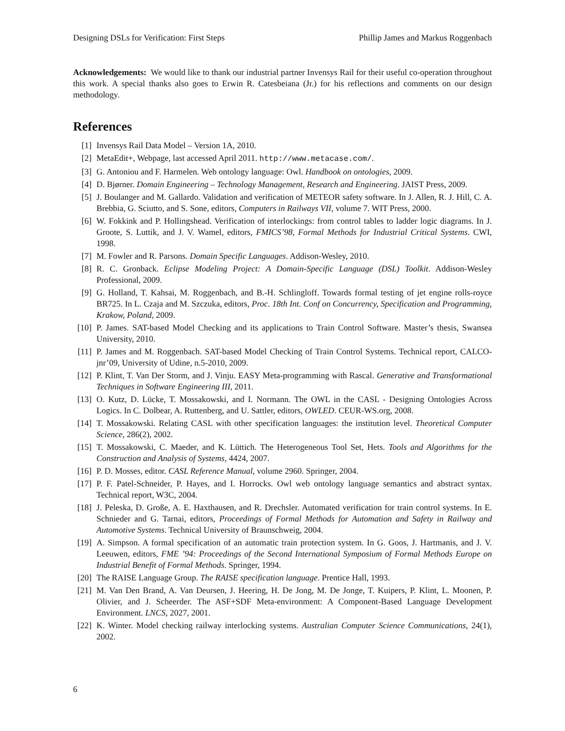Designing DSLs for Verification: First Steps Phillip James and Markus Roggenbach
Acknowledgements: We would like to thank our industrial partner Invensys Rail for their useful co-operation throughout this work. A special thanks also goes to Erwin R. Catesbeiana (Jr.) for his reflections and comments on our design methodology.
References
[1] Invensys Rail Data Model – Version 1A, 2010.
[2] MetaEdit+, Webpage, last accessed April 2011. http://www.metacase.com/.
[3] G. Antoniou and F. Harmelen. Web ontology language: Owl. Handbook on ontologies, 2009.
[4] D. Bjørner. Domain Engineering – Technology Management, Research and Engineering. JAIST Press, 2009.
[5] J. Boulanger and M. Gallardo. Validation and verification of METEOR safety software. In J. Allen, R. J. Hill, C. A. Brebbia, G. Sciutto, and S. Sone, editors, Computers in Railways VII, volume 7. WIT Press, 2000.
[6] W. Fokkink and P. Hollingshead. Verification of interlockings: from control tables to ladder logic diagrams. In J. Groote, S. Luttik, and J. V. Wamel, editors, FMICS’98, Formal Methods for Industrial Critical Systems. CWI, 1998.
[7] M. Fowler and R. Parsons. Domain Specific Languages. Addison-Wesley, 2010.
[8] R. C. Gronback. Eclipse Modeling Project: A Domain-Specific Language (DSL) Toolkit. Addison-Wesley Professional, 2009.
[9] G. Holland, T. Kahsai, M. Roggenbach, and B.-H. Schlingloff. Towards formal testing of jet engine rolls-royce BR725. In L. Czaja and M. Szczuka, editors, Proc. 18th Int. Conf on Concurrency, Specification and Programming, Krakow, Poland, 2009.
[10] P. James. SAT-based Model Checking and its applications to Train Control Software. Master’s thesis, Swansea University, 2010.
[11] P. James and M. Roggenbach. SAT-based Model Checking of Train Control Systems. Technical report, CALCO-jnr’09, University of Udine, n.5-2010, 2009.
[12] P. Klint, T. Van Der Storm, and J. Vinju. EASY Meta-programming with Rascal. Generative and Transformational Techniques in Software Engineering III, 2011.
[13] O. Kutz, D. Lücke, T. Mossakowski, and I. Normann. The OWL in the CASL - Designing Ontologies Across Logics. In C. Dolbear, A. Ruttenberg, and U. Sattler, editors, OWLED. CEUR-WS.org, 2008.
[14] T. Mossakowski. Relating CASL with other specification languages: the institution level. Theoretical Computer Science, 286(2), 2002.
[15] T. Mossakowski, C. Maeder, and K. Lüttich. The Heterogeneous Tool Set, Hets. Tools and Algorithms for the Construction and Analysis of Systems, 4424, 2007.
[16] P. D. Mosses, editor. CASL Reference Manual, volume 2960. Springer, 2004.
[17] P. F. Patel-Schneider, P. Hayes, and I. Horrocks. Owl web ontology language semantics and abstract syntax. Technical report, W3C, 2004.
[18] J. Peleska, D. Große, A. E. Haxthausen, and R. Drechsler. Automated verification for train control systems. In E. Schnieder and G. Tarnai, editors, Proceedings of Formal Methods for Automation and Safety in Railway and Automotive Systems. Technical University of Braunschweig, 2004.
[19] A. Simpson. A formal specification of an automatic train protection system. In G. Goos, J. Hartmanis, and J. V. Leeuwen, editors, FME ’94: Proceedings of the Second International Symposium of Formal Methods Europe on Industrial Benefit of Formal Methods. Springer, 1994.
[20] The RAISE Language Group. The RAISE specification language. Prentice Hall, 1993.
[21] M. Van Den Brand, A. Van Deursen, J. Heering, H. De Jong, M. De Jonge, T. Kuipers, P. Klint, L. Moonen, P. Olivier, and J. Scheerder. The ASF+SDF Meta-environment: A Component-Based Language Development Environment. LNCS, 2027, 2001.
[22] K. Winter. Model checking railway interlocking systems. Australian Computer Science Communications, 24(1), 2002.
6